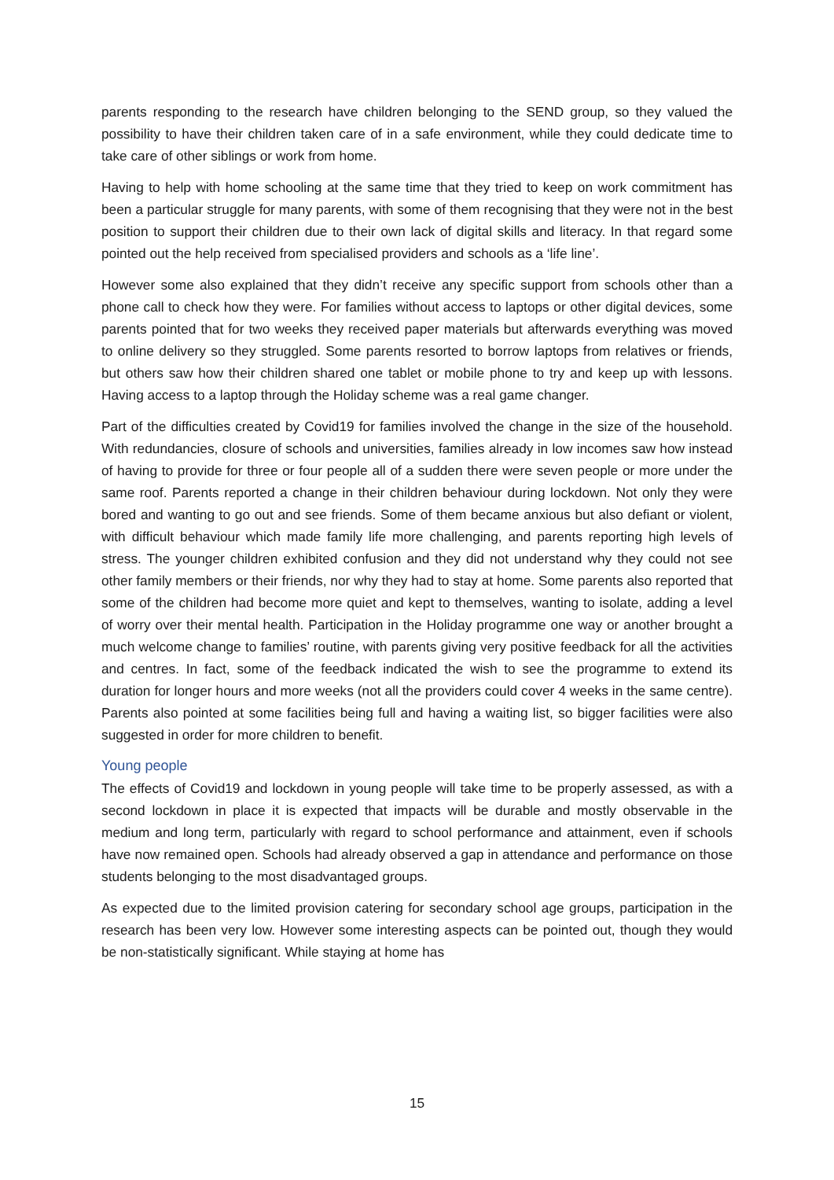parents responding to the research have children belonging to the SEND group, so they valued the possibility to have their children taken care of in a safe environment, while they could dedicate time to take care of other siblings or work from home.
Having to help with home schooling at the same time that they tried to keep on work commitment has been a particular struggle for many parents, with some of them recognising that they were not in the best position to support their children due to their own lack of digital skills and literacy. In that regard some pointed out the help received from specialised providers and schools as a ‘life line’.
However some also explained that they didn’t receive any specific support from schools other than a phone call to check how they were. For families without access to laptops or other digital devices, some parents pointed that for two weeks they received paper materials but afterwards everything was moved to online delivery so they struggled. Some parents resorted to borrow laptops from relatives or friends, but others saw how their children shared one tablet or mobile phone to try and keep up with lessons. Having access to a laptop through the Holiday scheme was a real game changer.
Part of the difficulties created by Covid19 for families involved the change in the size of the household. With redundancies, closure of schools and universities, families already in low incomes saw how instead of having to provide for three or four people all of a sudden there were seven people or more under the same roof. Parents reported a change in their children behaviour during lockdown. Not only they were bored and wanting to go out and see friends. Some of them became anxious but also defiant or violent, with difficult behaviour which made family life more challenging, and parents reporting high levels of stress. The younger children exhibited confusion and they did not understand why they could not see other family members or their friends, nor why they had to stay at home. Some parents also reported that some of the children had become more quiet and kept to themselves, wanting to isolate, adding a level of worry over their mental health. Participation in the Holiday programme one way or another brought a much welcome change to families’ routine, with parents giving very positive feedback for all the activities and centres. In fact, some of the feedback indicated the wish to see the programme to extend its duration for longer hours and more weeks (not all the providers could cover 4 weeks in the same centre). Parents also pointed at some facilities being full and having a waiting list, so bigger facilities were also suggested in order for more children to benefit.
Young people
The effects of Covid19 and lockdown in young people will take time to be properly assessed, as with a second lockdown in place it is expected that impacts will be durable and mostly observable in the medium and long term, particularly with regard to school performance and attainment, even if schools have now remained open. Schools had already observed a gap in attendance and performance on those students belonging to the most disadvantaged groups.
As expected due to the limited provision catering for secondary school age groups, participation in the research has been very low. However some interesting aspects can be pointed out, though they would be non-statistically significant. While staying at home has
15